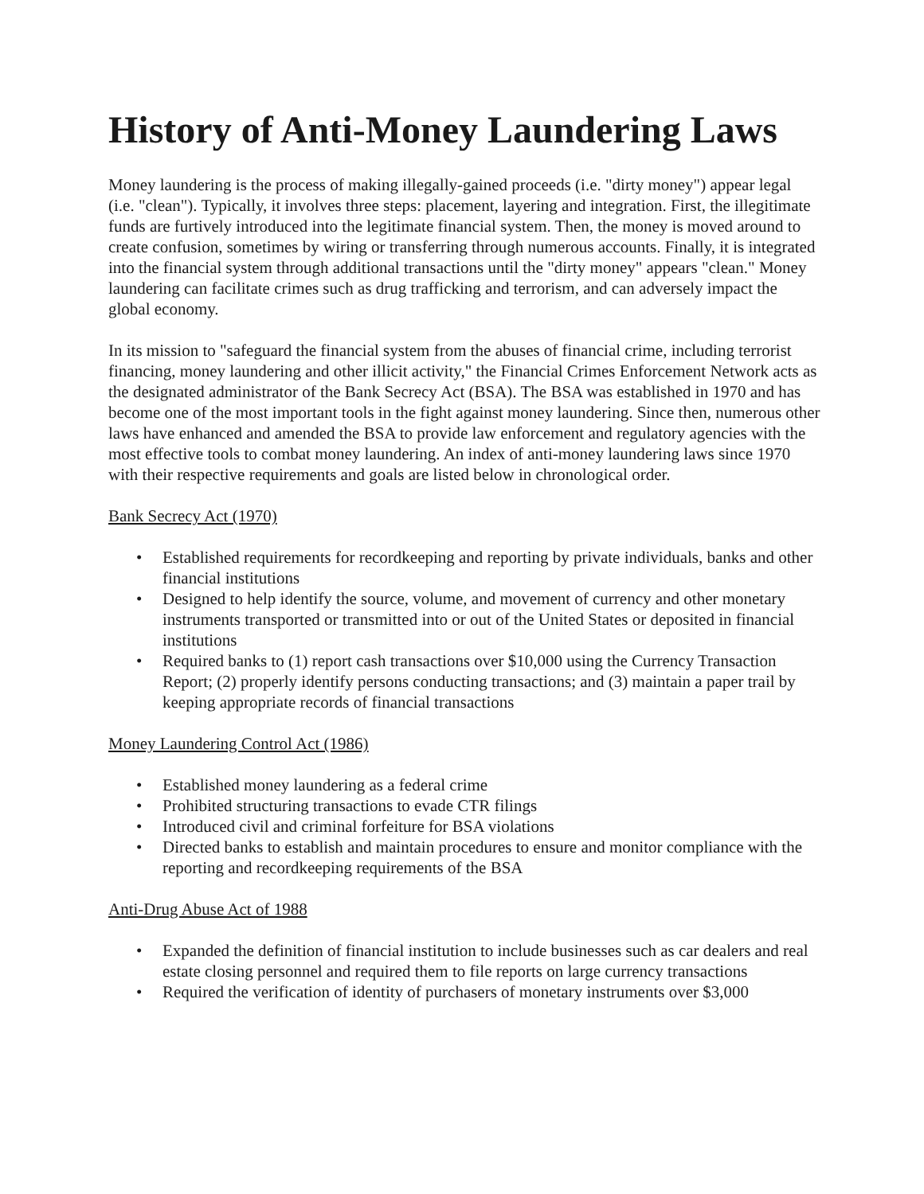History of Anti-Money Laundering Laws
Money laundering is the process of making illegally-gained proceeds (i.e. "dirty money") appear legal (i.e. "clean"). Typically, it involves three steps: placement, layering and integration. First, the illegitimate funds are furtively introduced into the legitimate financial system. Then, the money is moved around to create confusion, sometimes by wiring or transferring through numerous accounts. Finally, it is integrated into the financial system through additional transactions until the "dirty money" appears "clean." Money laundering can facilitate crimes such as drug trafficking and terrorism, and can adversely impact the global economy.
In its mission to "safeguard the financial system from the abuses of financial crime, including terrorist financing, money laundering and other illicit activity," the Financial Crimes Enforcement Network acts as the designated administrator of the Bank Secrecy Act (BSA). The BSA was established in 1970 and has become one of the most important tools in the fight against money laundering. Since then, numerous other laws have enhanced and amended the BSA to provide law enforcement and regulatory agencies with the most effective tools to combat money laundering. An index of anti-money laundering laws since 1970 with their respective requirements and goals are listed below in chronological order.
Bank Secrecy Act (1970)
• Established requirements for recordkeeping and reporting by private individuals, banks and other financial institutions
• Designed to help identify the source, volume, and movement of currency and other monetary instruments transported or transmitted into or out of the United States or deposited in financial institutions
• Required banks to (1) report cash transactions over $10,000 using the Currency Transaction Report; (2) properly identify persons conducting transactions; and (3) maintain a paper trail by keeping appropriate records of financial transactions
Money Laundering Control Act (1986)
• Established money laundering as a federal crime
• Prohibited structuring transactions to evade CTR filings
• Introduced civil and criminal forfeiture for BSA violations
• Directed banks to establish and maintain procedures to ensure and monitor compliance with the reporting and recordkeeping requirements of the BSA
Anti-Drug Abuse Act of 1988
• Expanded the definition of financial institution to include businesses such as car dealers and real estate closing personnel and required them to file reports on large currency transactions
• Required the verification of identity of purchasers of monetary instruments over $3,000